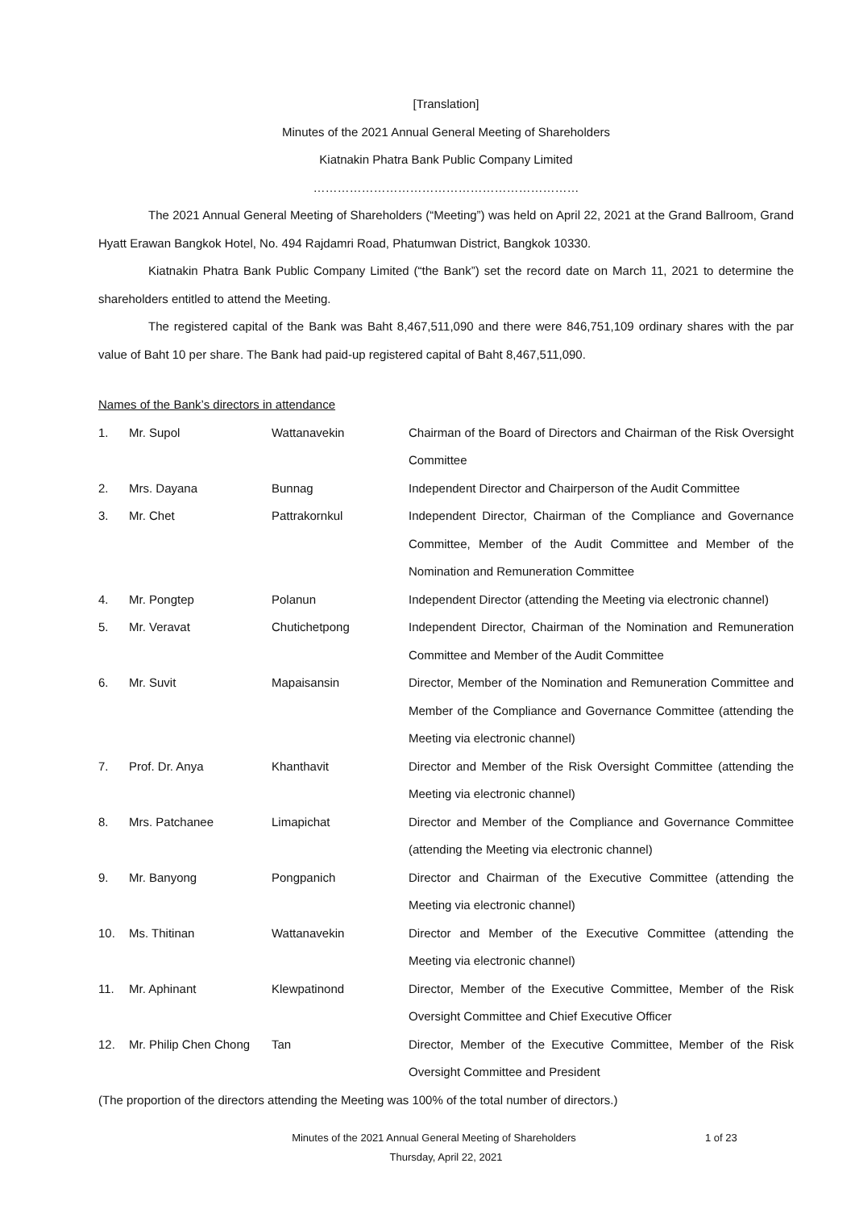[Translation]
Minutes of the 2021 Annual General Meeting of Shareholders
Kiatnakin Phatra Bank Public Company Limited
…………………………………………………………
The 2021 Annual General Meeting of Shareholders (“Meeting”) was held on April 22, 2021 at the Grand Ballroom, Grand Hyatt Erawan Bangkok Hotel, No. 494 Rajdamri Road, Phatumwan District, Bangkok 10330.
Kiatnakin Phatra Bank Public Company Limited (“the Bank”) set the record date on March 11, 2021 to determine the shareholders entitled to attend the Meeting.
The registered capital of the Bank was Baht 8,467,511,090 and there were 846,751,109 ordinary shares with the par value of Baht 10 per share. The Bank had paid-up registered capital of Baht 8,467,511,090.
Names of the Bank’s directors in attendance
| 1. | Mr. Supol | Wattanavekin | Chairman of the Board of Directors and Chairman of the Risk Oversight Committee |
| 2. | Mrs. Dayana | Bunnag | Independent Director and Chairperson of the Audit Committee |
| 3. | Mr. Chet | Pattrakornkul | Independent Director, Chairman of the Compliance and Governance Committee, Member of the Audit Committee and Member of the Nomination and Remuneration Committee |
| 4. | Mr. Pongtep | Polanun | Independent Director (attending the Meeting via electronic channel) |
| 5. | Mr. Veravat | Chutichetpong | Independent Director, Chairman of the Nomination and Remuneration Committee and Member of the Audit Committee |
| 6. | Mr. Suvit | Mapaisansin | Director, Member of the Nomination and Remuneration Committee and Member of the Compliance and Governance Committee (attending the Meeting via electronic channel) |
| 7. | Prof. Dr. Anya | Khanthavit | Director and Member of the Risk Oversight Committee (attending the Meeting via electronic channel) |
| 8. | Mrs. Patchanee | Limapichat | Director and Member of the Compliance and Governance Committee (attending the Meeting via electronic channel) |
| 9. | Mr. Banyong | Pongpanich | Director and Chairman of the Executive Committee (attending the Meeting via electronic channel) |
| 10. | Ms. Thitinan | Wattanavekin | Director and Member of the Executive Committee (attending the Meeting via electronic channel) |
| 11. | Mr. Aphinant | Klewpatinond | Director, Member of the Executive Committee, Member of the Risk Oversight Committee and Chief Executive Officer |
| 12. | Mr. Philip Chen Chong | Tan | Director, Member of the Executive Committee, Member of the Risk Oversight Committee and President |
(The proportion of the directors attending the Meeting was 100% of the total number of directors.)
Minutes of the 2021 Annual General Meeting of Shareholders 1 of 23
Thursday, April 22, 2021